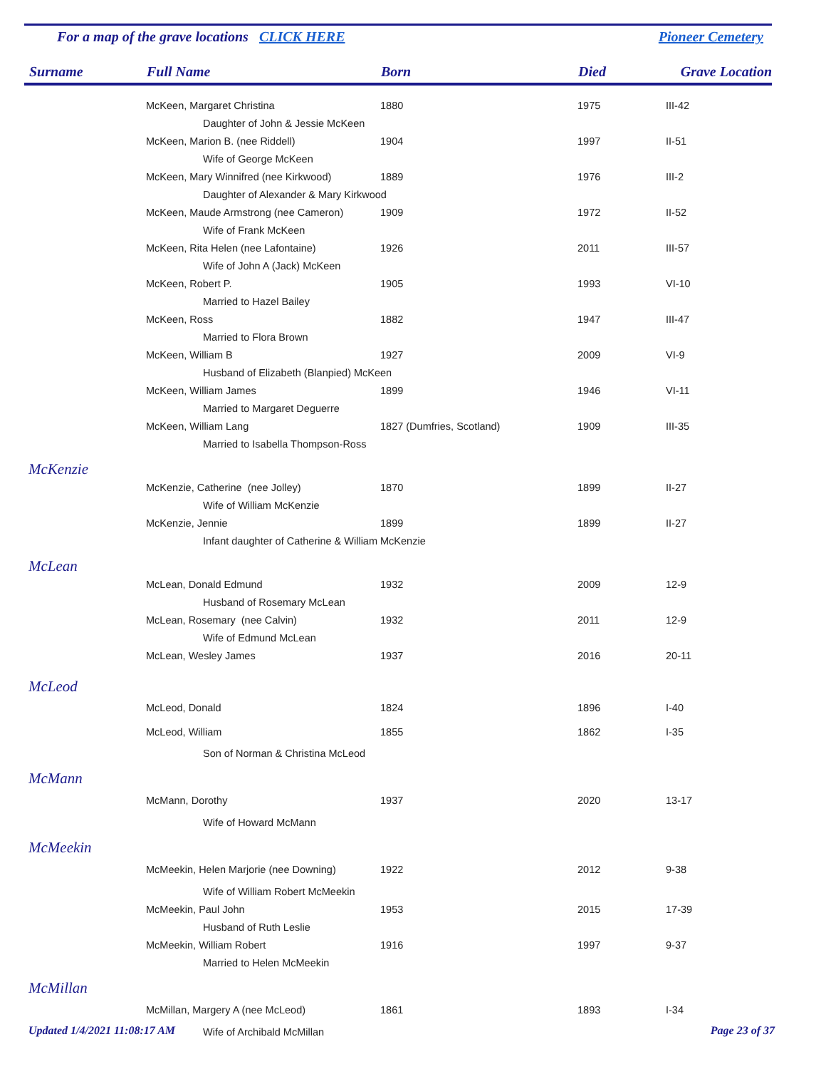For a map of the grave locations CLICK HERE Pioneer Cemetery
| Surname | Full Name | Born | Died | Grave Location |
| --- | --- | --- | --- | --- |
| | McKeen, Margaret Christina | 1880 | 1975 | III-42 |
| | Daughter of John & Jessie McKeen | | | |
| | McKeen, Marion B. (nee Riddell) | 1904 | 1997 | II-51 |
| | Wife of George McKeen | | | |
| | McKeen, Mary Winnifred (nee Kirkwood) | 1889 | 1976 | III-2 |
| | Daughter of Alexander & Mary Kirkwood | | | |
| | McKeen, Maude Armstrong (nee Cameron) | 1909 | 1972 | II-52 |
| | Wife of Frank McKeen | | | |
| | McKeen, Rita Helen (nee Lafontaine) | 1926 | 2011 | III-57 |
| | Wife of John A (Jack) McKeen | | | |
| | McKeen, Robert P. | 1905 | 1993 | VI-10 |
| | Married to Hazel Bailey | | | |
| | McKeen, Ross | 1882 | 1947 | III-47 |
| | Married to Flora Brown | | | |
| | McKeen, William B | 1927 | 2009 | VI-9 |
| | Husband of Elizabeth (Blanpied) McKeen | | | |
| | McKeen, William James | 1899 | 1946 | VI-11 |
| | Married to Margaret Deguerre | | | |
| | McKeen, William Lang | 1827 (Dumfries, Scotland) | 1909 | III-35 |
| | Married to Isabella Thompson-Ross | | | |
| McKenzie | | | | |
| | McKenzie, Catherine (nee Jolley) | 1870 | 1899 | II-27 |
| | Wife of William McKenzie | | | |
| | McKenzie, Jennie | 1899 | 1899 | II-27 |
| | Infant daughter of Catherine & William McKenzie | | | |
| McLean | | | | |
| | McLean, Donald Edmund | 1932 | 2009 | 12-9 |
| | Husband of Rosemary McLean | | | |
| | McLean, Rosemary (nee Calvin) | 1932 | 2011 | 12-9 |
| | Wife of Edmund McLean | | | |
| | McLean, Wesley James | 1937 | 2016 | 20-11 |
| McLeod | | | | |
| | McLeod, Donald | 1824 | 1896 | I-40 |
| | McLeod, William | 1855 | 1862 | I-35 |
| | Son of Norman & Christina McLeod | | | |
| McMann | | | | |
| | McMann, Dorothy | 1937 | 2020 | 13-17 |
| | Wife of Howard McMann | | | |
| McMeekin | | | | |
| | McMeekin, Helen Marjorie (nee Downing) | 1922 | 2012 | 9-38 |
| | Wife of William Robert McMeekin | | | |
| | McMeekin, Paul John | 1953 | 2015 | 17-39 |
| | Husband of Ruth Leslie | | | |
| | McMeekin, William Robert | 1916 | 1997 | 9-37 |
| | Married to Helen McMeekin | | | |
| McMillan | | | | |
| | McMillan, Margery A (nee McLeod) | 1861 | 1893 | I-34 |
| | Wife of Archibald McMillan | | | |
Updated 1/4/2021 11:08:17 AM Page 23 of 37